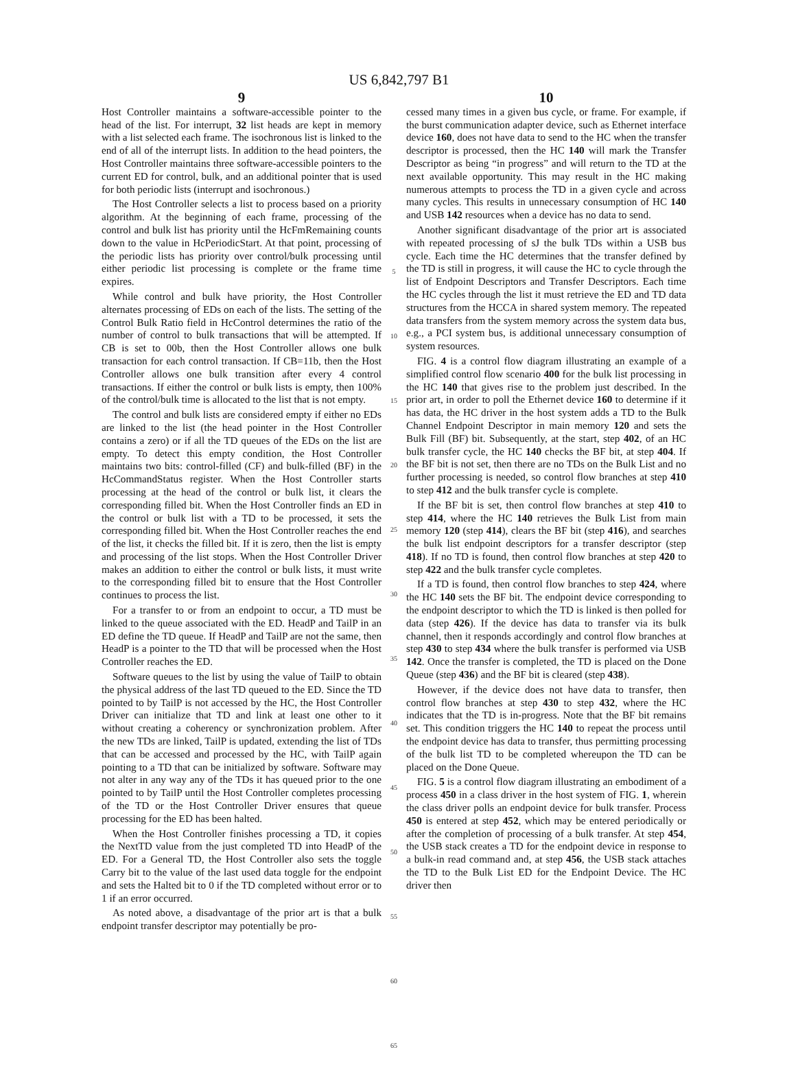US 6,842,797 B1
9
Host Controller maintains a software-accessible pointer to the head of the list. For interrupt, 32 list heads are kept in memory with a list selected each frame. The isochronous list is linked to the end of all of the interrupt lists. In addition to the head pointers, the Host Controller maintains three software-accessible pointers to the current ED for control, bulk, and an additional pointer that is used for both periodic lists (interrupt and isochronous.)
The Host Controller selects a list to process based on a priority algorithm. At the beginning of each frame, processing of the control and bulk list has priority until the HcFmRemaining counts down to the value in HcPeriodicStart. At that point, processing of the periodic lists has priority over control/bulk processing until either periodic list processing is complete or the frame time expires.
While control and bulk have priority, the Host Controller alternates processing of EDs on each of the lists. The setting of the Control Bulk Ratio field in HcControl determines the ratio of the number of control to bulk transactions that will be attempted. If CB is set to 00b, then the Host Controller allows one bulk transaction for each control transaction. If CB=11b, then the Host Controller allows one bulk transition after every 4 control transactions. If either the control or bulk lists is empty, then 100% of the control/bulk time is allocated to the list that is not empty.
The control and bulk lists are considered empty if either no EDs are linked to the list (the head pointer in the Host Controller contains a zero) or if all the TD queues of the EDs on the list are empty. To detect this empty condition, the Host Controller maintains two bits: control-filled (CF) and bulk-filled (BF) in the HcCommandStatus register. When the Host Controller starts processing at the head of the control or bulk list, it clears the corresponding filled bit. When the Host Controller finds an ED in the control or bulk list with a TD to be processed, it sets the corresponding filled bit. When the Host Controller reaches the end of the list, it checks the filled bit. If it is zero, then the list is empty and processing of the list stops. When the Host Controller Driver makes an addition to either the control or bulk lists, it must write to the corresponding filled bit to ensure that the Host Controller continues to process the list.
For a transfer to or from an endpoint to occur, a TD must be linked to the queue associated with the ED. HeadP and TailP in an ED define the TD queue. If HeadP and TailP are not the same, then HeadP is a pointer to the TD that will be processed when the Host Controller reaches the ED.
Software queues to the list by using the value of TailP to obtain the physical address of the last TD queued to the ED. Since the TD pointed to by TailP is not accessed by the HC, the Host Controller Driver can initialize that TD and link at least one other to it without creating a coherency or synchronization problem. After the new TDs are linked, TailP is updated, extending the list of TDs that can be accessed and processed by the HC, with TailP again pointing to a TD that can be initialized by software. Software may not alter in any way any of the TDs it has queued prior to the one pointed to by TailP until the Host Controller completes processing of the TD or the Host Controller Driver ensures that queue processing for the ED has been halted.
When the Host Controller finishes processing a TD, it copies the NextTD value from the just completed TD into HeadP of the ED. For a General TD, the Host Controller also sets the toggle Carry bit to the value of the last used data toggle for the endpoint and sets the Halted bit to 0 if the TD completed without error or to 1 if an error occurred.
As noted above, a disadvantage of the prior art is that a bulk endpoint transfer descriptor may potentially be pro-
5
10
15
20
25
30
35
40
45
50
55
60
65
10
cessed many times in a given bus cycle, or frame. For example, if the burst communication adapter device, such as Ethernet interface device 160, does not have data to send to the HC when the transfer descriptor is processed, then the HC 140 will mark the Transfer Descriptor as being “in progress” and will return to the TD at the next available opportunity. This may result in the HC making numerous attempts to process the TD in a given cycle and across many cycles. This results in unnecessary consumption of HC 140 and USB 142 resources when a device has no data to send.
Another significant disadvantage of the prior art is associated with repeated processing of sJ the bulk TDs within a USB bus cycle. Each time the HC determines that the transfer defined by the TD is still in progress, it will cause the HC to cycle through the list of Endpoint Descriptors and Transfer Descriptors. Each time the HC cycles through the list it must retrieve the ED and TD data structures from the HCCA in shared system memory. The repeated data transfers from the system memory across the system data bus, e.g., a PCI system bus, is additional unnecessary consumption of system resources.
FIG. 4 is a control flow diagram illustrating an example of a simplified control flow scenario 400 for the bulk list processing in the HC 140 that gives rise to the problem just described. In the prior art, in order to poll the Ethernet device 160 to determine if it has data, the HC driver in the host system adds a TD to the Bulk Channel Endpoint Descriptor in main memory 120 and sets the Bulk Fill (BF) bit. Subsequently, at the start, step 402, of an HC bulk transfer cycle, the HC 140 checks the BF bit, at step 404. If the BF bit is not set, then there are no TDs on the Bulk List and no further processing is needed, so control flow branches at step 410 to step 412 and the bulk transfer cycle is complete.
If the BF bit is set, then control flow branches at step 410 to step 414, where the HC 140 retrieves the Bulk List from main memory 120 (step 414), clears the BF bit (step 416), and searches the bulk list endpoint descriptors for a transfer descriptor (step 418). If no TD is found, then control flow branches at step 420 to step 422 and the bulk transfer cycle completes.
If a TD is found, then control flow branches to step 424, where the HC 140 sets the BF bit. The endpoint device corresponding to the endpoint descriptor to which the TD is linked is then polled for data (step 426). If the device has data to transfer via its bulk channel, then it responds accordingly and control flow branches at step 430 to step 434 where the bulk transfer is performed via USB 142. Once the transfer is completed, the TD is placed on the Done Queue (step 436) and the BF bit is cleared (step 438).
However, if the device does not have data to transfer, then control flow branches at step 430 to step 432, where the HC indicates that the TD is in-progress. Note that the BF bit remains set. This condition triggers the HC 140 to repeat the process until the endpoint device has data to transfer, thus permitting processing of the bulk list TD to be completed whereupon the TD can be placed on the Done Queue.
FIG. 5 is a control flow diagram illustrating an embodiment of a process 450 in a class driver in the host system of FIG. 1, wherein the class driver polls an endpoint device for bulk transfer. Process 450 is entered at step 452, which may be entered periodically or after the completion of processing of a bulk transfer. At step 454, the USB stack creates a TD for the endpoint device in response to a bulk-in read command and, at step 456, the USB stack attaches the TD to the Bulk List ED for the Endpoint Device. The HC driver then